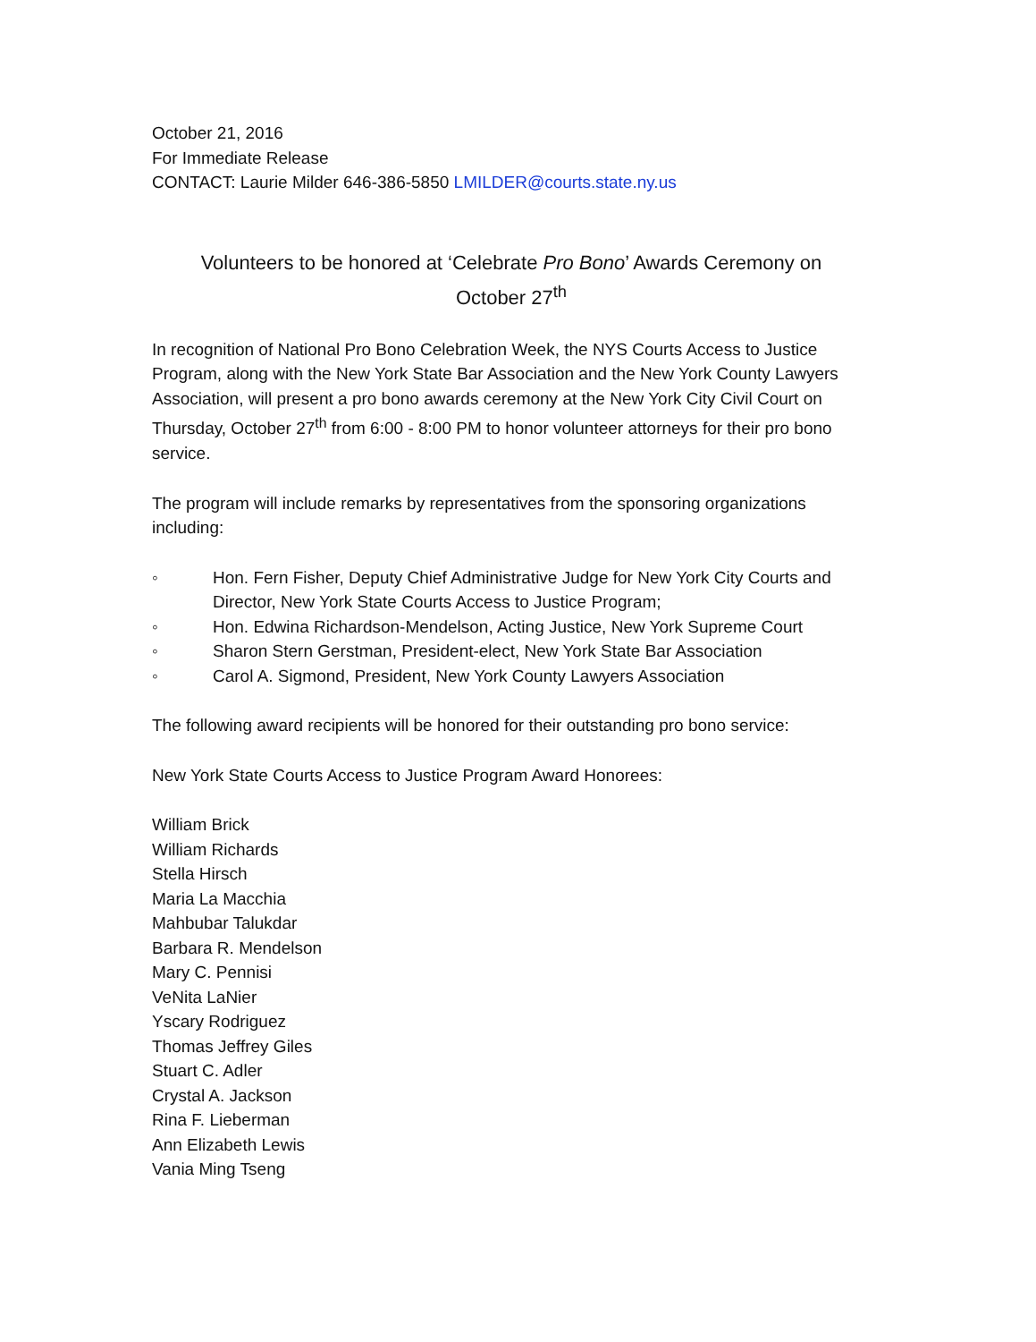October 21, 2016
For Immediate Release
CONTACT: Laurie Milder 646-386-5850 LMILDER@courts.state.ny.us
Volunteers to be honored at ‘Celebrate Pro Bono’ Awards Ceremony on
October 27<sup>th</sup>
In recognition of National Pro Bono Celebration Week, the NYS Courts Access to Justice Program, along with the New York State Bar Association and the New York County Lawyers Association, will present a pro bono awards ceremony at the New York City Civil Court on Thursday, October 27<sup>th</sup> from 6:00 - 8:00 PM to honor volunteer attorneys for their pro bono service.
The program will include remarks by representatives from the sponsoring organizations including:
◦ Hon. Fern Fisher, Deputy Chief Administrative Judge for New York City Courts and Director, New York State Courts Access to Justice Program;
◦ Hon. Edwina Richardson-Mendelson, Acting Justice, New York Supreme Court
◦ Sharon Stern Gerstman, President-elect, New York State Bar Association
◦ Carol A. Sigmond, President, New York County Lawyers Association
The following award recipients will be honored for their outstanding pro bono service:
New York State Courts Access to Justice Program Award Honorees:
William Brick
William Richards
Stella Hirsch
Maria La Macchia
Mahbubar Talukdar
Barbara R. Mendelson
Mary C. Pennisi
VeNita LaNier
Yscary Rodriguez
Thomas Jeffrey Giles
Stuart C. Adler
Crystal A. Jackson
Rina F. Lieberman
Ann Elizabeth Lewis
Vania Ming Tseng